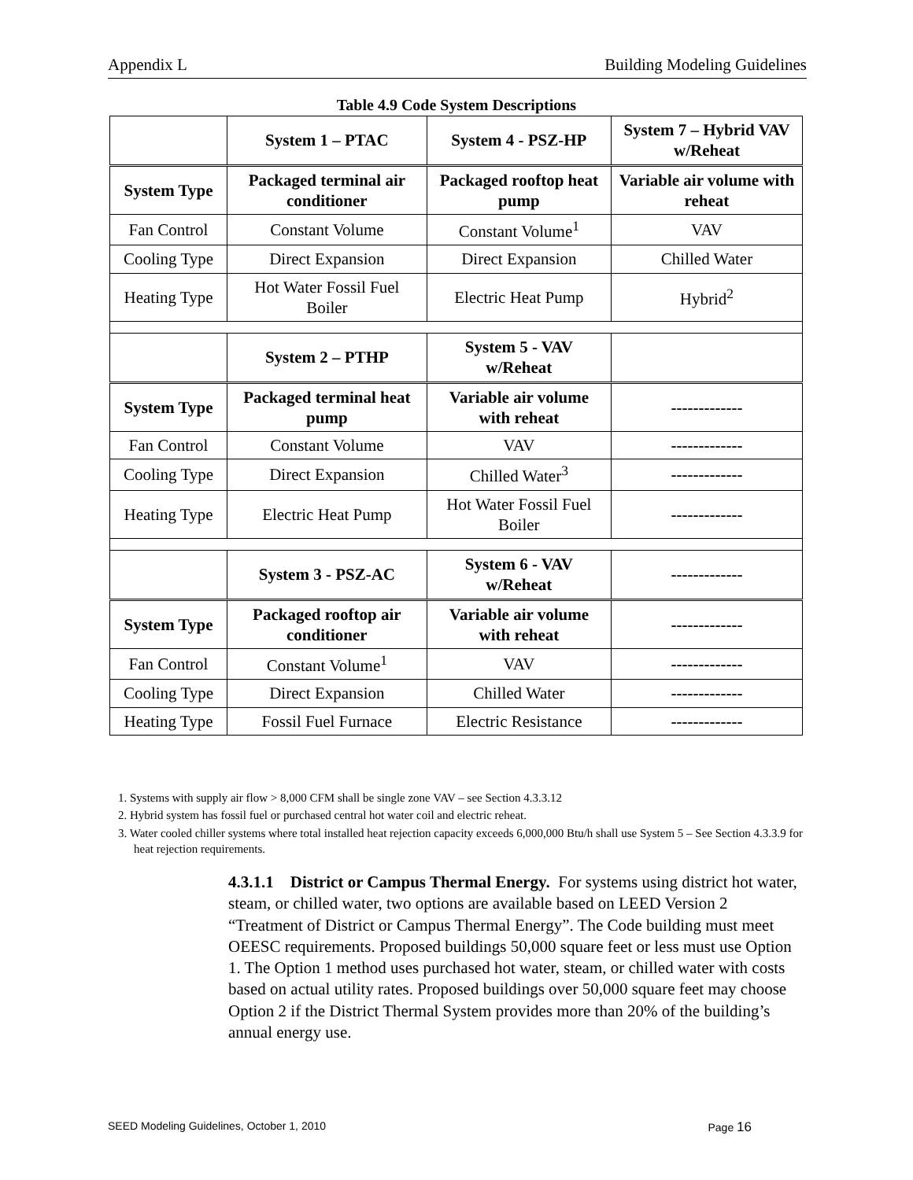Appendix L Building Modeling Guidelines
Table 4.9 Code System Descriptions
| | System 1 – PTAC | System 4 - PSZ-HP | System 7 – Hybrid VAV w/Reheat |
| --- | --- | --- | --- |
| System Type | Packaged terminal air conditioner | Packaged rooftop heat pump | Variable air volume with reheat |
| Fan Control | Constant Volume | Constant Volume<sup>1</sup> | VAV |
| Cooling Type | Direct Expansion | Direct Expansion | Chilled Water |
| Heating Type | Hot Water Fossil Fuel Boiler | Electric Heat Pump | Hybrid<sup>2</sup> |
| | System 2 – PTHP | System 5 - VAV w/Reheat | |
| System Type | Packaged terminal heat pump | Variable air volume with reheat | ------------- |
| Fan Control | Constant Volume | VAV | ------------- |
| Cooling Type | Direct Expansion | Chilled Water<sup>3</sup> | ------------- |
| Heating Type | Electric Heat Pump | Hot Water Fossil Fuel Boiler | ------------- |
| | System 3 - PSZ-AC | System 6 - VAV w/Reheat | ------------- |
| System Type | Packaged rooftop air conditioner | Variable air volume with reheat | ------------- |
| Fan Control | Constant Volume<sup>1</sup> | VAV | ------------- |
| Cooling Type | Direct Expansion | Chilled Water | ------------- |
| Heating Type | Fossil Fuel Furnace | Electric Resistance | ------------- |
1. Systems with supply air flow > 8,000 CFM shall be single zone VAV – see Section 4.3.3.12
2. Hybrid system has fossil fuel or purchased central hot water coil and electric reheat.
3. Water cooled chiller systems where total installed heat rejection capacity exceeds 6,000,000 Btu/h shall use System 5 – See Section 4.3.3.9 for heat rejection requirements.
4.3.1.1 District or Campus Thermal Energy. For systems using district hot water, steam, or chilled water, two options are available based on LEED Version 2 “Treatment of District or Campus Thermal Energy”. The Code building must meet OEESC requirements. Proposed buildings 50,000 square feet or less must use Option 1. The Option 1 method uses purchased hot water, steam, or chilled water with costs based on actual utility rates. Proposed buildings over 50,000 square feet may choose Option 2 if the District Thermal System provides more than 20% of the building’s annual energy use.
SEED Modeling Guidelines, October 1, 2010 Page 16